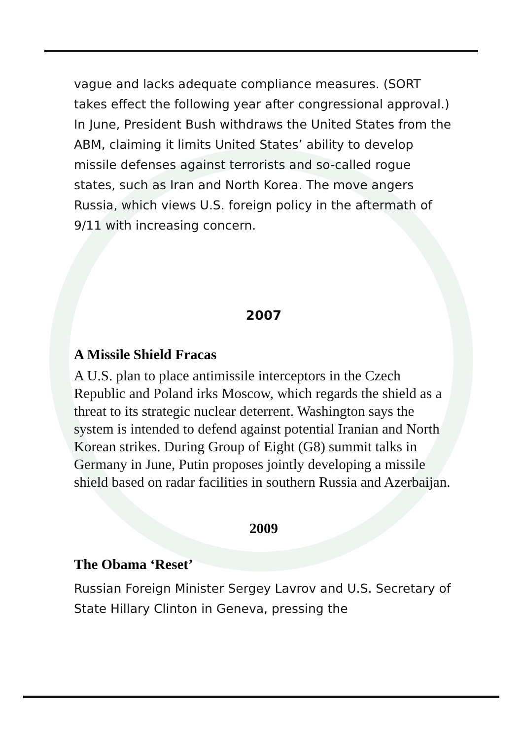vague and lacks adequate compliance measures. (SORT takes effect the following year after congressional approval.) In June, President Bush withdraws the United States from the ABM, claiming it limits United States’ ability to develop missile defenses against terrorists and so-called rogue states, such as Iran and North Korea. The move angers Russia, which views U.S. foreign policy in the aftermath of 9/11 with increasing concern.
2007
A Missile Shield Fracas
A U.S. plan to place antimissile interceptors in the Czech Republic and Poland irks Moscow, which regards the shield as a threat to its strategic nuclear deterrent. Washington says the system is intended to defend against potential Iranian and North Korean strikes. During Group of Eight (G8) summit talks in Germany in June, Putin proposes jointly developing a missile shield based on radar facilities in southern Russia and Azerbaijan.
2009
The Obama ‘Reset’
Russian Foreign Minister Sergey Lavrov and U.S. Secretary of State Hillary Clinton in Geneva, pressing the